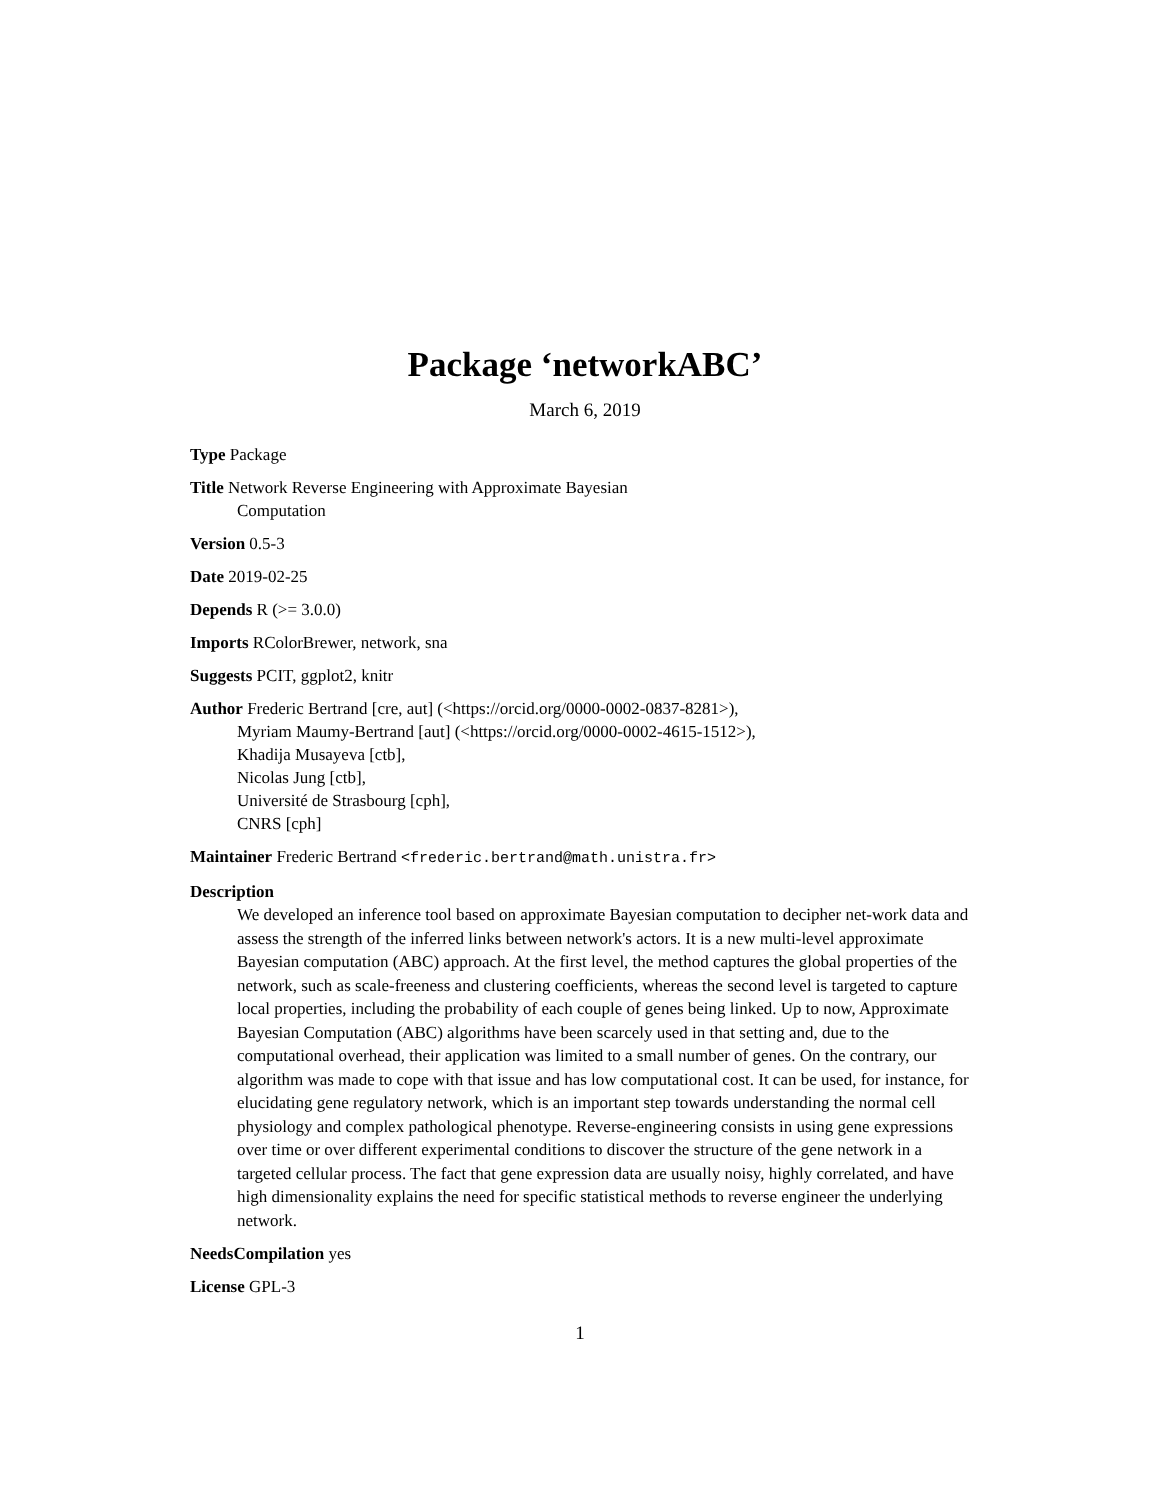Package ‘networkABC’
March 6, 2019
Type Package
Title Network Reverse Engineering with Approximate Bayesian
Computation
Version 0.5-3
Date 2019-02-25
Depends R (>= 3.0.0)
Imports RColorBrewer, network, sna
Suggests PCIT, ggplot2, knitr
Author Frederic Bertrand [cre, aut] (<https://orcid.org/0000-0002-0837-8281>),
Myriam Maumy-Bertrand [aut] (<https://orcid.org/0000-0002-4615-1512>),
Khadija Musayeva [ctb],
Nicolas Jung [ctb],
Université de Strasbourg [cph],
CNRS [cph]
Maintainer Frederic Bertrand <frederic.bertrand@math.unistra.fr>
Description
We developed an inference tool based on approximate Bayesian computation to decipher net-work data and assess the strength of the inferred links between network's actors. It is a new multi-level approximate Bayesian computation (ABC) approach. At the first level, the method captures the global properties of the network, such as scale-freeness and clustering coefficients, whereas the second level is targeted to capture local properties, including the probability of each couple of genes being linked. Up to now, Approximate Bayesian Computation (ABC) algorithms have been scarcely used in that setting and, due to the computational overhead, their application was limited to a small number of genes. On the contrary, our algorithm was made to cope with that issue and has low computational cost. It can be used, for instance, for elucidating gene regulatory network, which is an important step towards understanding the normal cell physiology and complex pathological phenotype. Reverse-engineering consists in using gene expressions over time or over different experimental conditions to discover the structure of the gene network in a targeted cellular process. The fact that gene expression data are usually noisy, highly correlated, and have high dimensionality explains the need for specific statistical methods to reverse engineer the underlying network.
NeedsCompilation yes
License GPL-3
1